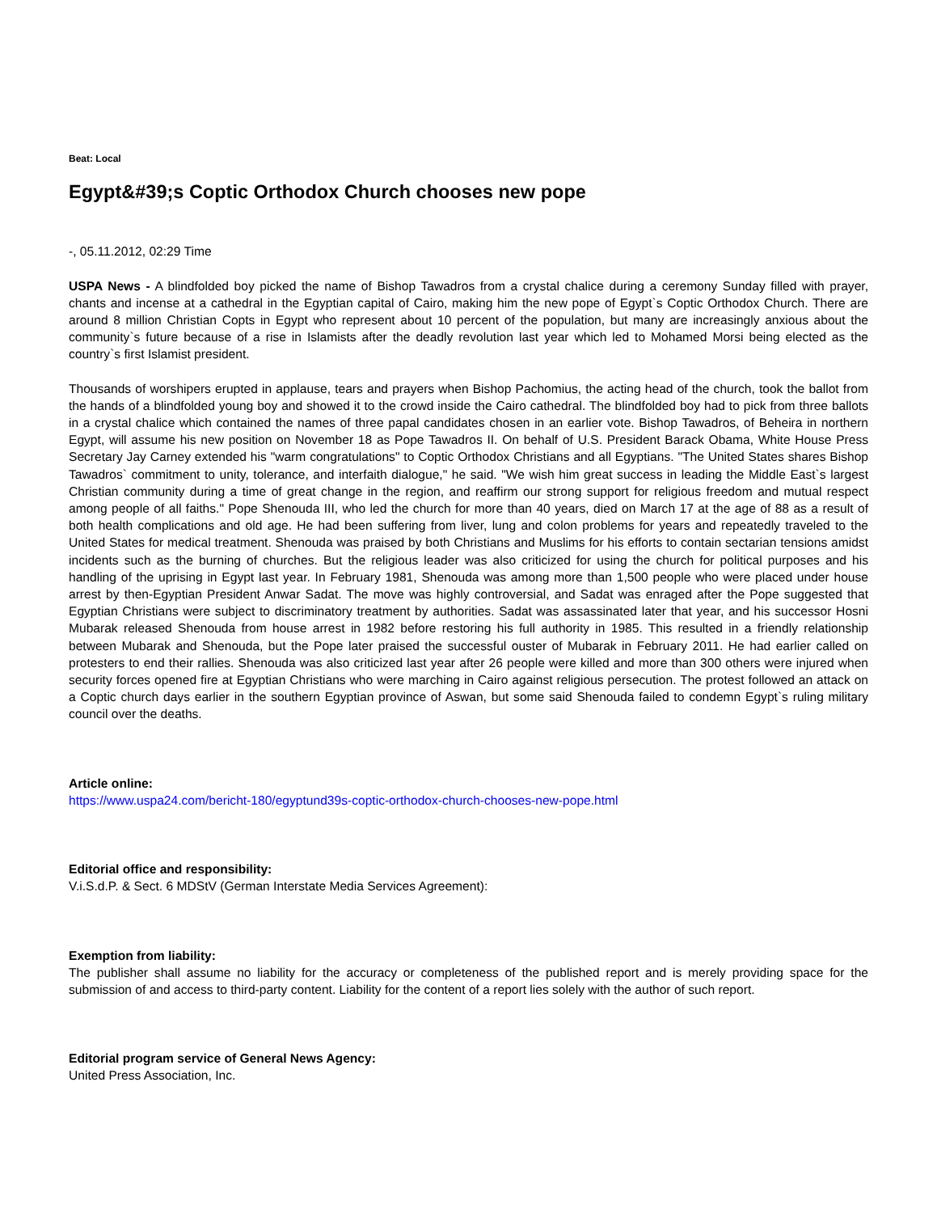Beat: Local
Egypt&#39;s Coptic Orthodox Church chooses new pope
-, 05.11.2012, 02:29 Time
USPA News - A blindfolded boy picked the name of Bishop Tawadros from a crystal chalice during a ceremony Sunday filled with prayer, chants and incense at a cathedral in the Egyptian capital of Cairo, making him the new pope of Egypt`s Coptic Orthodox Church. There are around 8 million Christian Copts in Egypt who represent about 10 percent of the population, but many are increasingly anxious about the community`s future because of a rise in Islamists after the deadly revolution last year which led to Mohamed Morsi being elected as the country`s first Islamist president.
Thousands of worshipers erupted in applause, tears and prayers when Bishop Pachomius, the acting head of the church, took the ballot from the hands of a blindfolded young boy and showed it to the crowd inside the Cairo cathedral. The blindfolded boy had to pick from three ballots in a crystal chalice which contained the names of three papal candidates chosen in an earlier vote. Bishop Tawadros, of Beheira in northern Egypt, will assume his new position on November 18 as Pope Tawadros II. On behalf of U.S. President Barack Obama, White House Press Secretary Jay Carney extended his "warm congratulations" to Coptic Orthodox Christians and all Egyptians. "The United States shares Bishop Tawadros` commitment to unity, tolerance, and interfaith dialogue," he said. "We wish him great success in leading the Middle East`s largest Christian community during a time of great change in the region, and reaffirm our strong support for religious freedom and mutual respect among people of all faiths." Pope Shenouda III, who led the church for more than 40 years, died on March 17 at the age of 88 as a result of both health complications and old age. He had been suffering from liver, lung and colon problems for years and repeatedly traveled to the United States for medical treatment. Shenouda was praised by both Christians and Muslims for his efforts to contain sectarian tensions amidst incidents such as the burning of churches. But the religious leader was also criticized for using the church for political purposes and his handling of the uprising in Egypt last year. In February 1981, Shenouda was among more than 1,500 people who were placed under house arrest by then-Egyptian President Anwar Sadat. The move was highly controversial, and Sadat was enraged after the Pope suggested that Egyptian Christians were subject to discriminatory treatment by authorities. Sadat was assassinated later that year, and his successor Hosni Mubarak released Shenouda from house arrest in 1982 before restoring his full authority in 1985. This resulted in a friendly relationship between Mubarak and Shenouda, but the Pope later praised the successful ouster of Mubarak in February 2011. He had earlier called on protesters to end their rallies. Shenouda was also criticized last year after 26 people were killed and more than 300 others were injured when security forces opened fire at Egyptian Christians who were marching in Cairo against religious persecution. The protest followed an attack on a Coptic church days earlier in the southern Egyptian province of Aswan, but some said Shenouda failed to condemn Egypt`s ruling military council over the deaths.
Article online:
https://www.uspa24.com/bericht-180/egyptund39s-coptic-orthodox-church-chooses-new-pope.html
Editorial office and responsibility:
V.i.S.d.P. & Sect. 6 MDStV (German Interstate Media Services Agreement):
Exemption from liability:
The publisher shall assume no liability for the accuracy or completeness of the published report and is merely providing space for the submission of and access to third-party content. Liability for the content of a report lies solely with the author of such report.
Editorial program service of General News Agency:
United Press Association, Inc.